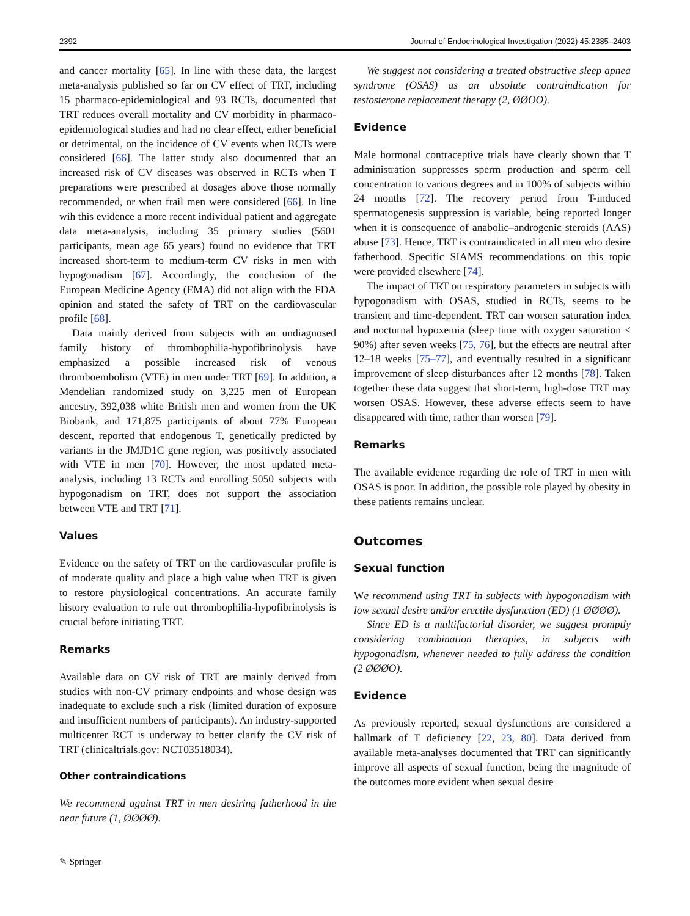2392 Journal of Endocrinological Investigation (2022) 45:2385–2403
and cancer mortality [65]. In line with these data, the largest meta-analysis published so far on CV effect of TRT, including 15 pharmaco-epidemiological and 93 RCTs, documented that TRT reduces overall mortality and CV morbidity in pharmaco-epidemiological studies and had no clear effect, either beneficial or detrimental, on the incidence of CV events when RCTs were considered [66]. The latter study also documented that an increased risk of CV diseases was observed in RCTs when T preparations were prescribed at dosages above those normally recommended, or when frail men were considered [66]. In line wih this evidence a more recent individual patient and aggregate data meta-analysis, including 35 primary studies (5601 participants, mean age 65 years) found no evidence that TRT increased short-term to medium-term CV risks in men with hypogonadism [67]. Accordingly, the conclusion of the European Medicine Agency (EMA) did not align with the FDA opinion and stated the safety of TRT on the cardiovascular profile [68].
Data mainly derived from subjects with an undiagnosed family history of thrombophilia-hypofibrinolysis have emphasized a possible increased risk of venous thromboembolism (VTE) in men under TRT [69]. In addition, a Mendelian randomized study on 3,225 men of European ancestry, 392,038 white British men and women from the UK Biobank, and 171,875 participants of about 77% European descent, reported that endogenous T, genetically predicted by variants in the JMJD1C gene region, was positively associated with VTE in men [70]. However, the most updated meta-analysis, including 13 RCTs and enrolling 5050 subjects with hypogonadism on TRT, does not support the association between VTE and TRT [71].
Values
Evidence on the safety of TRT on the cardiovascular profile is of moderate quality and place a high value when TRT is given to restore physiological concentrations. An accurate family history evaluation to rule out thrombophilia-hypofibrinolysis is crucial before initiating TRT.
Remarks
Available data on CV risk of TRT are mainly derived from studies with non-CV primary endpoints and whose design was inadequate to exclude such a risk (limited duration of exposure and insufficient numbers of participants). An industry-supported multicenter RCT is underway to better clarify the CV risk of TRT (clinicaltrials.gov: NCT03518034).
Other contraindications
We recommend against TRT in men desiring fatherhood in the near future (1, ØØØØ).
We suggest not considering a treated obstructive sleep apnea syndrome (OSAS) as an absolute contraindication for testosterone replacement therapy (2, ØØOO).
Evidence
Male hormonal contraceptive trials have clearly shown that T administration suppresses sperm production and sperm cell concentration to various degrees and in 100% of subjects within 24 months [72]. The recovery period from T-induced spermatogenesis suppression is variable, being reported longer when it is consequence of anabolic–androgenic steroids (AAS) abuse [73]. Hence, TRT is contraindicated in all men who desire fatherhood. Specific SIAMS recommendations on this topic were provided elsewhere [74].
The impact of TRT on respiratory parameters in subjects with hypogonadism with OSAS, studied in RCTs, seems to be transient and time-dependent. TRT can worsen saturation index and nocturnal hypoxemia (sleep time with oxygen saturation < 90%) after seven weeks [75, 76], but the effects are neutral after 12–18 weeks [75–77], and eventually resulted in a significant improvement of sleep disturbances after 12 months [78]. Taken together these data suggest that short-term, high-dose TRT may worsen OSAS. However, these adverse effects seem to have disappeared with time, rather than worsen [79].
Remarks
The available evidence regarding the role of TRT in men with OSAS is poor. In addition, the possible role played by obesity in these patients remains unclear.
Outcomes
Sexual function
We recommend using TRT in subjects with hypogonadism with low sexual desire and/or erectile dysfunction (ED) (1 ØØØØ).
Since ED is a multifactorial disorder, we suggest promptly considering combination therapies, in subjects with hypogonadism, whenever needed to fully address the condition (2 ØØØO).
Evidence
As previously reported, sexual dysfunctions are considered a hallmark of T deficiency [22, 23, 80]. Data derived from available meta-analyses documented that TRT can significantly improve all aspects of sexual function, being the magnitude of the outcomes more evident when sexual desire
✎ Springer